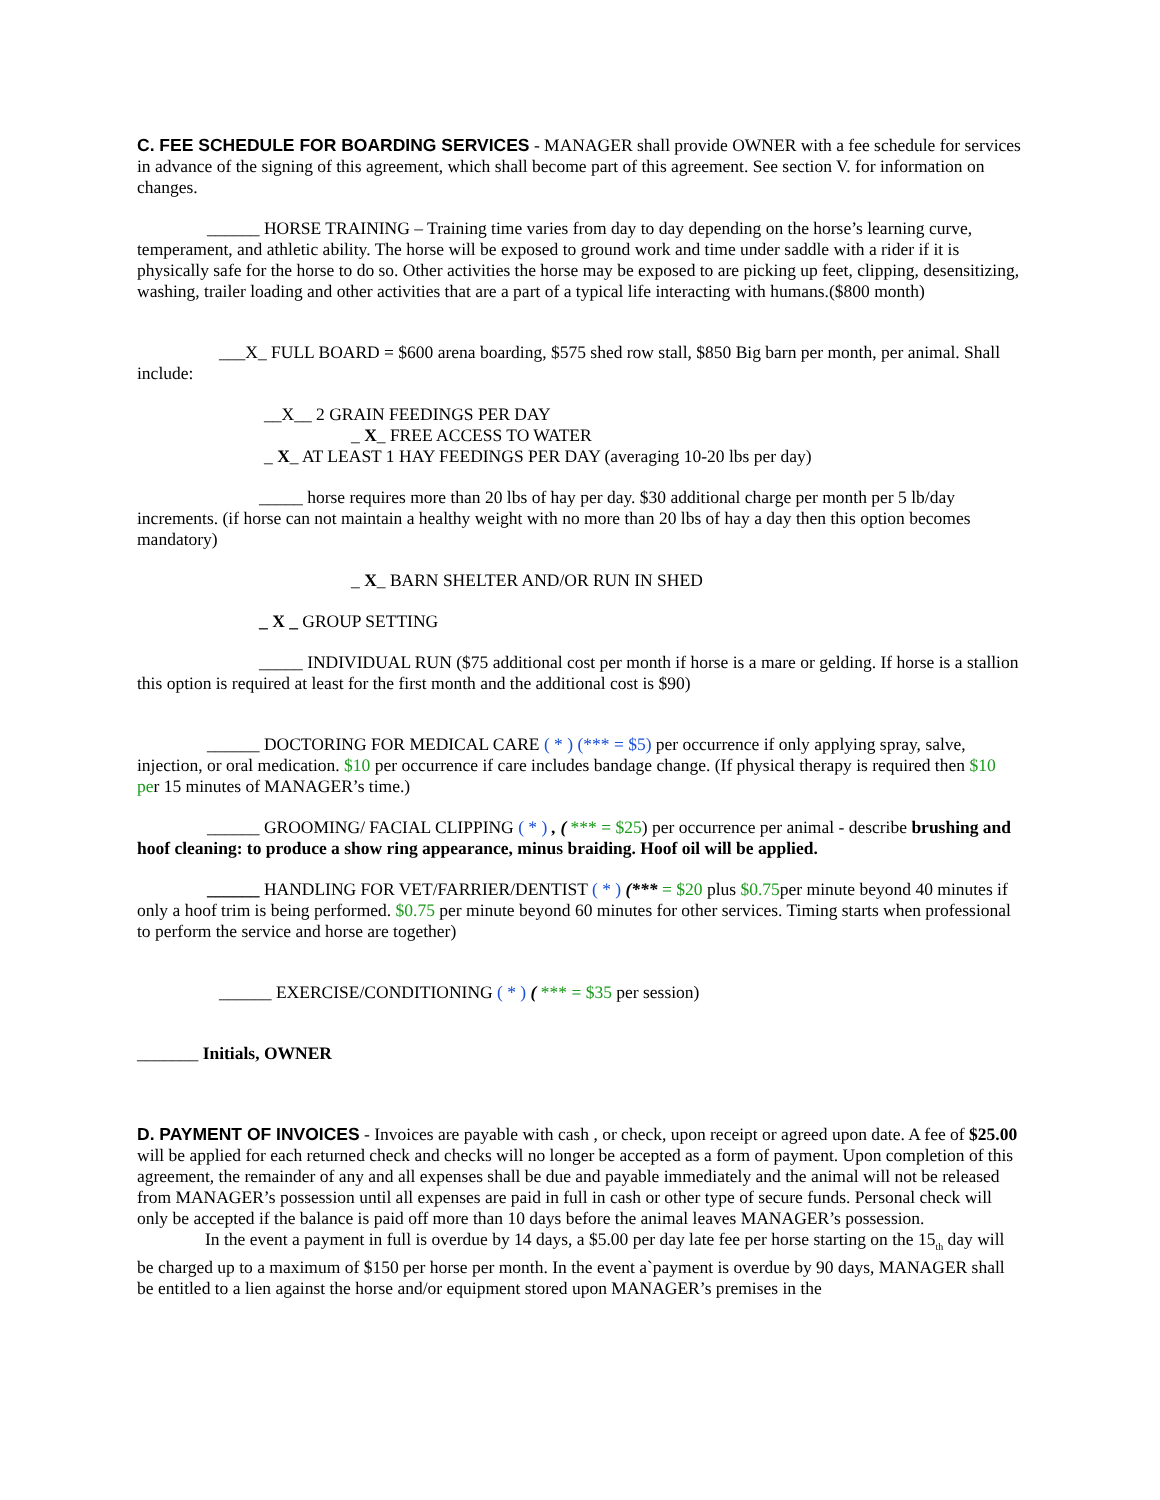C. FEE SCHEDULE FOR BOARDING SERVICES - MANAGER shall provide OWNER with a fee schedule for services in advance of the signing of this agreement, which shall become part of this agreement. See section V. for information on changes.
______ HORSE TRAINING – Training time varies from day to day depending on the horse’s learning curve, temperament, and athletic ability. The horse will be exposed to ground work and time under saddle with a rider if it is physically safe for the horse to do so. Other activities the horse may be exposed to are picking up feet, clipping, desensitizing, washing, trailer loading and other activities that are a part of a typical life interacting with humans.($800 month)
___X_ FULL BOARD = $600 arena boarding, $575 shed row stall, $850 Big barn per month, per animal. Shall include:
__X__ 2 GRAIN FEEDINGS PER DAY
_ X_ FREE ACCESS TO WATER
_ X_ AT LEAST 1 HAY FEEDINGS PER DAY (averaging 10-20 lbs per day)
_____ horse requires more than 20 lbs of hay per day. $30 additional charge per month per 5 lb/day increments. (if horse can not maintain a healthy weight with no more than 20 lbs of hay a day then this option becomes mandatory)
_ X_ BARN SHELTER AND/OR RUN IN SHED
_ X _ GROUP SETTING
_____ INDIVIDUAL RUN ($75 additional cost per month if horse is a mare or gelding. If horse is a stallion this option is required at least for the first month and the additional cost is $90)
______ DOCTORING FOR MEDICAL CARE ( * ) (*** = $5) per occurrence if only applying spray, salve, injection, or oral medication. $10 per occurrence if care includes bandage change. (If physical therapy is required then $10 per 15 minutes of MANAGER’s time.)
______ GROOMING/ FACIAL CLIPPING ( * ) , ( *** = $25) per occurrence per animal - describe brushing and hoof cleaning: to produce a show ring appearance, minus braiding. Hoof oil will be applied.
______ HANDLING FOR VET/FARRIER/DENTIST ( * ) (*** = $20 plus $0.75per minute beyond 40 minutes if only a hoof trim is being performed. $0.75 per minute beyond 60 minutes for other services. Timing starts when professional to perform the service and horse are together)
______ EXERCISE/CONDITIONING ( * ) ( *** = $35 per session)
_______ Initials, OWNER
D. PAYMENT OF INVOICES - Invoices are payable with cash , or check, upon receipt or agreed upon date. A fee of $25.00 will be applied for each returned check and checks will no longer be accepted as a form of payment. Upon completion of this agreement, the remainder of any and all expenses shall be due and payable immediately and the animal will not be released from MANAGER’s possession until all expenses are paid in full in cash or other type of secure funds. Personal check will only be accepted if the balance is paid off more than 10 days before the animal leaves MANAGER’s possession.
In the event a payment in full is overdue by 14 days, a $5.00 per day late fee per horse starting on the 15<sub>th</sub> day will be charged up to a maximum of $150 per horse per month. In the event a`payment is overdue by 90 days, MANAGER shall be entitled to a lien against the horse and/or equipment stored upon MANAGER’s premises in the